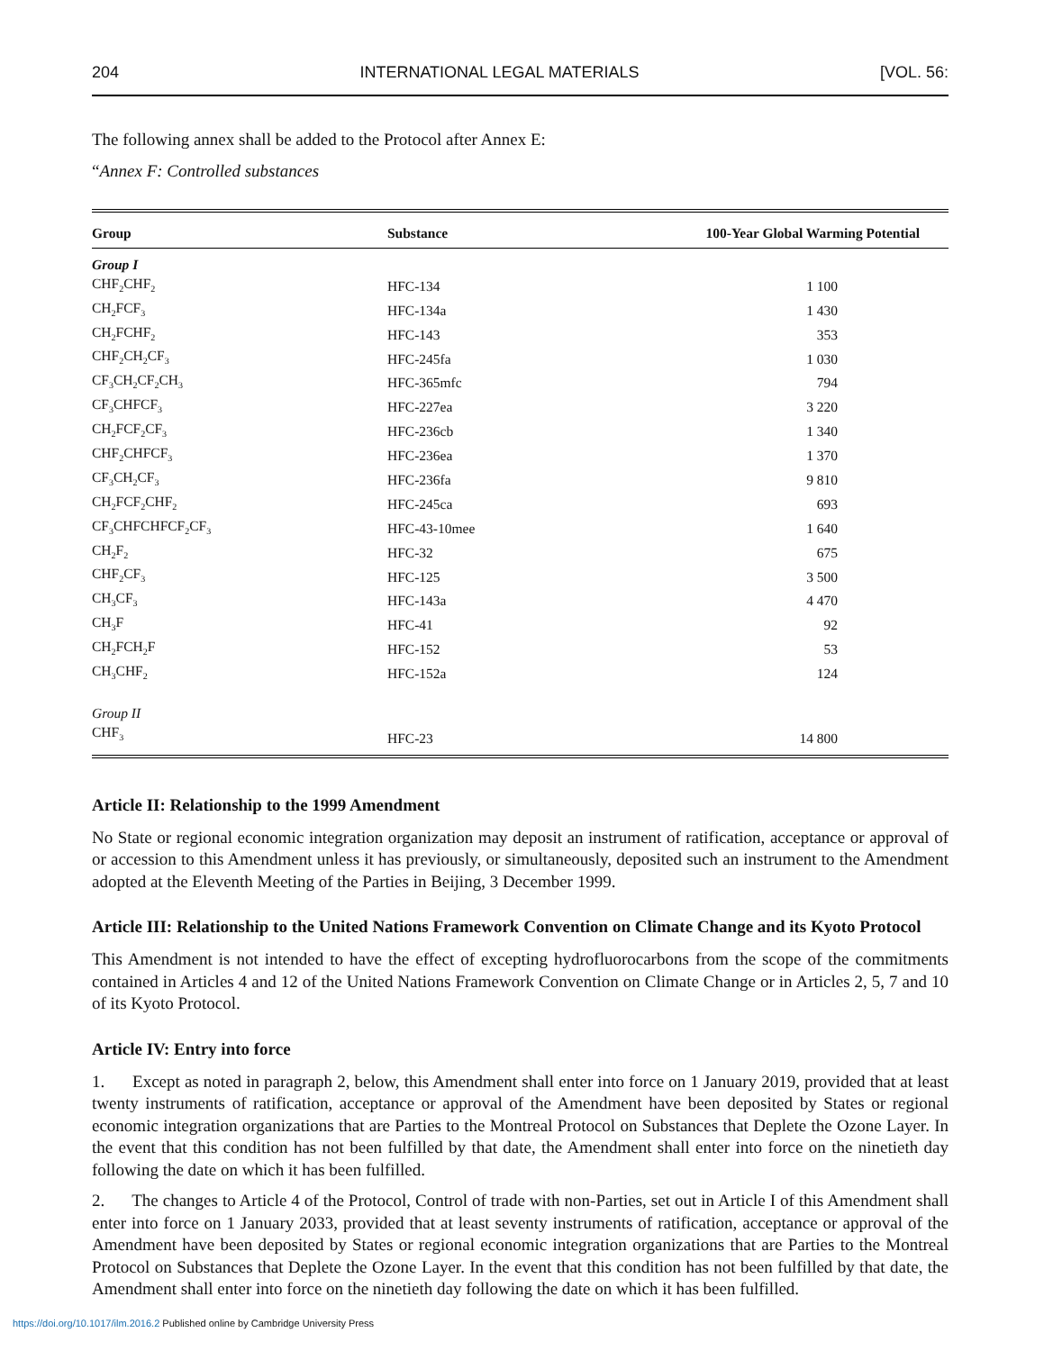204 INTERNATIONAL LEGAL MATERIALS [VOL. 56:
The following annex shall be added to the Protocol after Annex E:
“Annex F: Controlled substances
| Group | Substance | 100-Year Global Warming Potential |
| --- | --- | --- |
| Group I | | |
| CHF<sub>2</sub>CHF<sub>2</sub> | HFC-134 | 1 100 |
| CH<sub>2</sub>FCF<sub>3</sub> | HFC-134a | 1 430 |
| CH<sub>2</sub>FCHF<sub>2</sub> | HFC-143 | 353 |
| CHF<sub>2</sub>CH<sub>2</sub>CF<sub>3</sub> | HFC-245fa | 1 030 |
| CF<sub>3</sub>CH<sub>2</sub>CF<sub>2</sub>CH<sub>3</sub> | HFC-365mfc | 794 |
| CF<sub>3</sub>CHFCF<sub>3</sub> | HFC-227ea | 3 220 |
| CH<sub>2</sub>FCF<sub>2</sub>CF<sub>3</sub> | HFC-236cb | 1 340 |
| CHF<sub>2</sub>CHFCF<sub>3</sub> | HFC-236ea | 1 370 |
| CF<sub>3</sub>CH<sub>2</sub>CF<sub>3</sub> | HFC-236fa | 9 810 |
| CH<sub>2</sub>FCF<sub>2</sub>CHF<sub>2</sub> | HFC-245ca | 693 |
| CF<sub>3</sub>CHFCHFCF<sub>2</sub>CF<sub>3</sub> | HFC-43-10mee | 1 640 |
| CH<sub>2</sub>F<sub>2</sub> | HFC-32 | 675 |
| CHF<sub>2</sub>CF<sub>3</sub> | HFC-125 | 3 500 |
| CH<sub>3</sub>CF<sub>3</sub> | HFC-143a | 4 470 |
| CH<sub>3</sub>F | HFC-41 | 92 |
| CH<sub>2</sub>FCH<sub>2</sub>F | HFC-152 | 53 |
| CH<sub>3</sub>CHF<sub>2</sub> | HFC-152a | 124 |
| Group II | | |
| CHF<sub>3</sub> | HFC-23 | 14 800 |
Article II: Relationship to the 1999 Amendment
No State or regional economic integration organization may deposit an instrument of ratification, acceptance or approval of or accession to this Amendment unless it has previously, or simultaneously, deposited such an instrument to the Amendment adopted at the Eleventh Meeting of the Parties in Beijing, 3 December 1999.
Article III: Relationship to the United Nations Framework Convention on Climate Change and its Kyoto Protocol
This Amendment is not intended to have the effect of excepting hydrofluorocarbons from the scope of the commitments contained in Articles 4 and 12 of the United Nations Framework Convention on Climate Change or in Articles 2, 5, 7 and 10 of its Kyoto Protocol.
Article IV: Entry into force
1. Except as noted in paragraph 2, below, this Amendment shall enter into force on 1 January 2019, provided that at least twenty instruments of ratification, acceptance or approval of the Amendment have been deposited by States or regional economic integration organizations that are Parties to the Montreal Protocol on Substances that Deplete the Ozone Layer. In the event that this condition has not been fulfilled by that date, the Amendment shall enter into force on the ninetieth day following the date on which it has been fulfilled.
2. The changes to Article 4 of the Protocol, Control of trade with non-Parties, set out in Article I of this Amendment shall enter into force on 1 January 2033, provided that at least seventy instruments of ratification, acceptance or approval of the Amendment have been deposited by States or regional economic integration organizations that are Parties to the Montreal Protocol on Substances that Deplete the Ozone Layer. In the event that this condition has not been fulfilled by that date, the Amendment shall enter into force on the ninetieth day following the date on which it has been fulfilled.
https://doi.org/10.1017/ilm.2016.2 Published online by Cambridge University Press